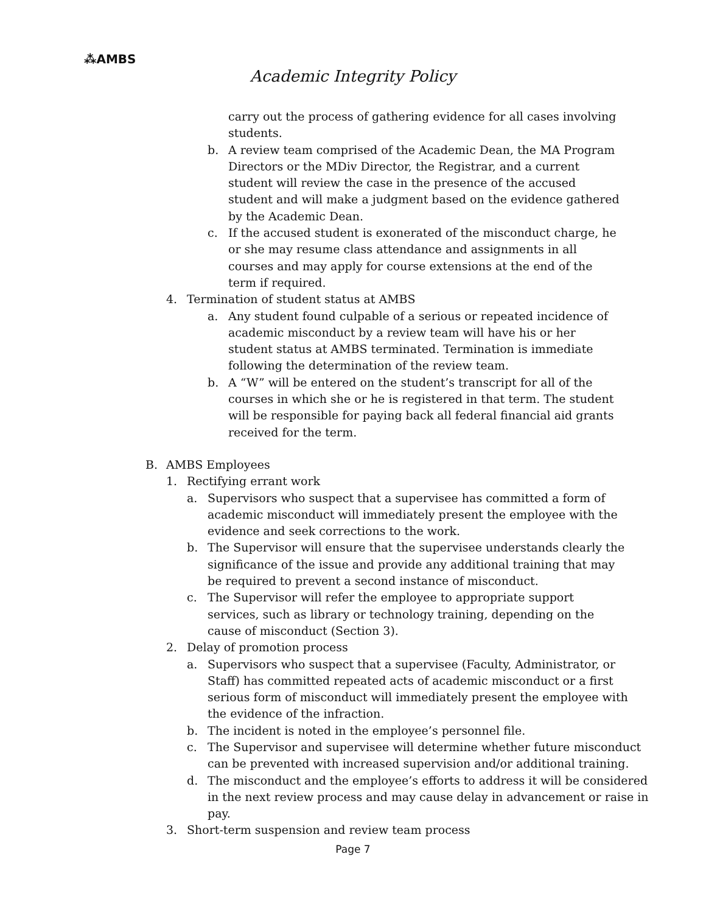⁂AMBS
Academic Integrity Policy
carry out the process of gathering evidence for all cases involving students.
b. A review team comprised of the Academic Dean, the MA Program Directors or the MDiv Director, the Registrar, and a current student will review the case in the presence of the accused student and will make a judgment based on the evidence gathered by the Academic Dean.
c. If the accused student is exonerated of the misconduct charge, he or she may resume class attendance and assignments in all courses and may apply for course extensions at the end of the term if required.
4. Termination of student status at AMBS
a. Any student found culpable of a serious or repeated incidence of academic misconduct by a review team will have his or her student status at AMBS terminated. Termination is immediate following the determination of the review team.
b. A “W” will be entered on the student’s transcript for all of the courses in which she or he is registered in that term. The student will be responsible for paying back all federal financial aid grants received for the term.
B. AMBS Employees
1. Rectifying errant work
a. Supervisors who suspect that a supervisee has committed a form of academic misconduct will immediately present the employee with the evidence and seek corrections to the work.
b. The Supervisor will ensure that the supervisee understands clearly the significance of the issue and provide any additional training that may be required to prevent a second instance of misconduct.
c. The Supervisor will refer the employee to appropriate support services, such as library or technology training, depending on the cause of misconduct (Section 3).
2. Delay of promotion process
a. Supervisors who suspect that a supervisee (Faculty, Administrator, or Staff) has committed repeated acts of academic misconduct or a first serious form of misconduct will immediately present the employee with the evidence of the infraction.
b. The incident is noted in the employee’s personnel file.
c. The Supervisor and supervisee will determine whether future misconduct can be prevented with increased supervision and/or additional training.
d. The misconduct and the employee’s efforts to address it will be considered in the next review process and may cause delay in advancement or raise in pay.
3. Short-term suspension and review team process
Page 7